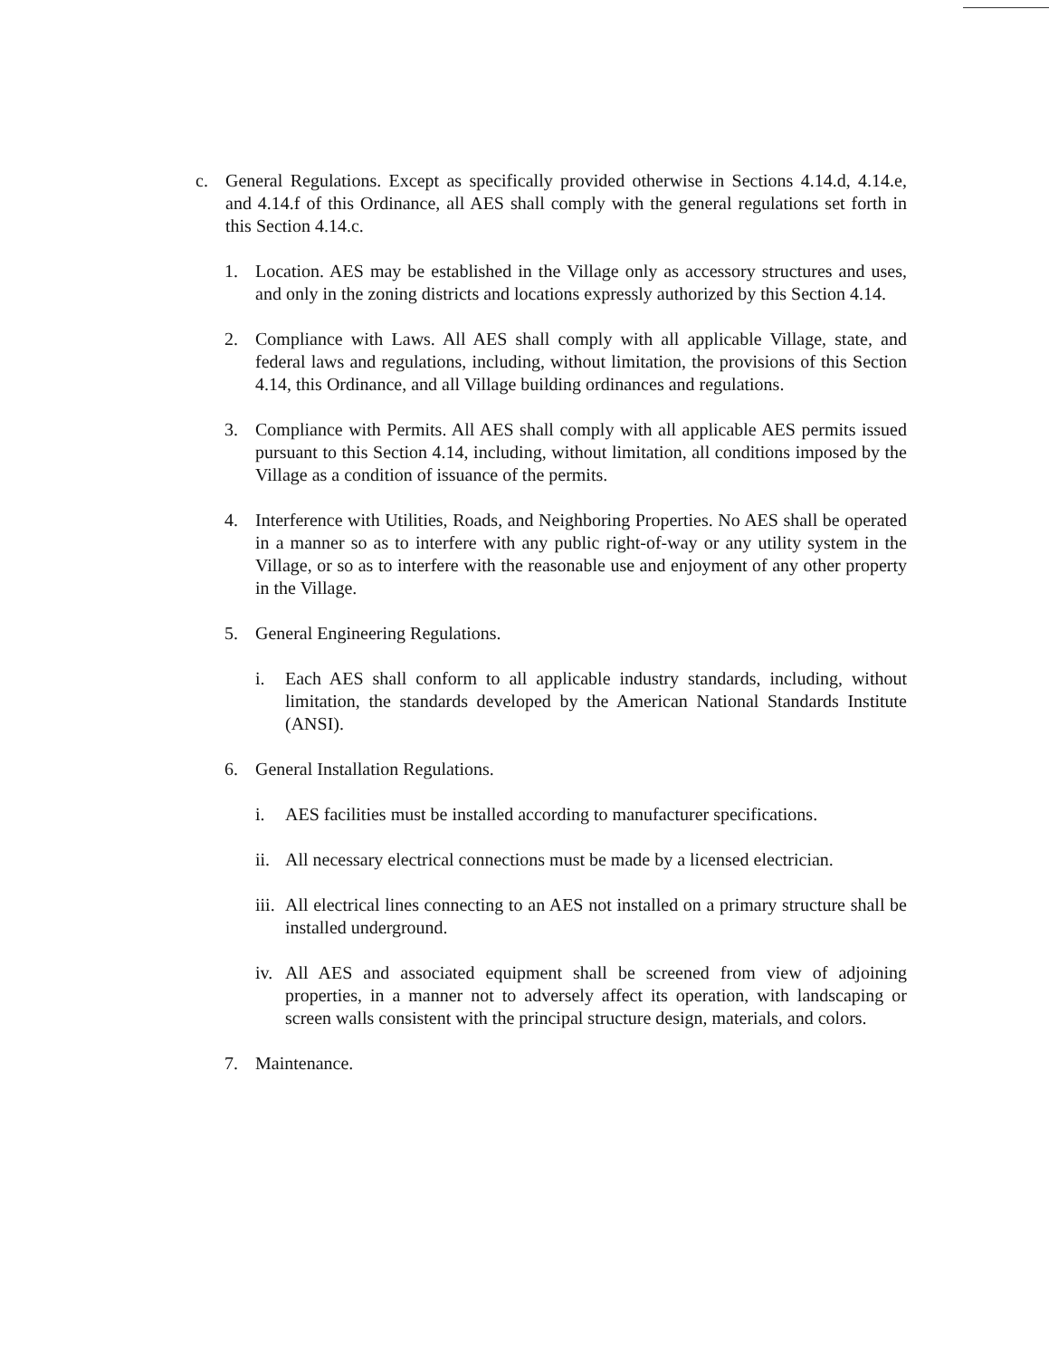c. General Regulations. Except as specifically provided otherwise in Sections 4.14.d, 4.14.e, and 4.14.f of this Ordinance, all AES shall comply with the general regulations set forth in this Section 4.14.c.
1. Location. AES may be established in the Village only as accessory structures and uses, and only in the zoning districts and locations expressly authorized by this Section 4.14.
2. Compliance with Laws. All AES shall comply with all applicable Village, state, and federal laws and regulations, including, without limitation, the provisions of this Section 4.14, this Ordinance, and all Village building ordinances and regulations.
3. Compliance with Permits. All AES shall comply with all applicable AES permits issued pursuant to this Section 4.14, including, without limitation, all conditions imposed by the Village as a condition of issuance of the permits.
4. Interference with Utilities, Roads, and Neighboring Properties. No AES shall be operated in a manner so as to interfere with any public right-of-way or any utility system in the Village, or so as to interfere with the reasonable use and enjoyment of any other property in the Village.
5. General Engineering Regulations.
i. Each AES shall conform to all applicable industry standards, including, without limitation, the standards developed by the American National Standards Institute (ANSI).
6. General Installation Regulations.
i. AES facilities must be installed according to manufacturer specifications.
ii. All necessary electrical connections must be made by a licensed electrician.
iii. All electrical lines connecting to an AES not installed on a primary structure shall be installed underground.
iv. All AES and associated equipment shall be screened from view of adjoining properties, in a manner not to adversely affect its operation, with landscaping or screen walls consistent with the principal structure design, materials, and colors.
7. Maintenance.